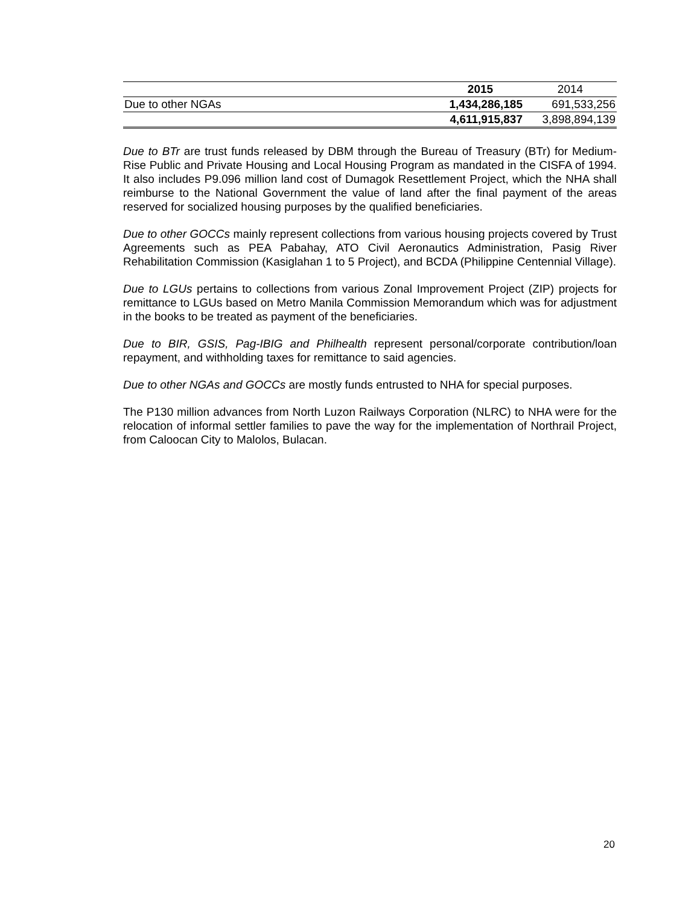| | 2015 | 2014 |
| --- | --- | --- |
| Due to other NGAs | 1,434,286,185 | 691,533,256 |
| | 4,611,915,837 | 3,898,894,139 |
Due to BTr are trust funds released by DBM through the Bureau of Treasury (BTr) for Medium-Rise Public and Private Housing and Local Housing Program as mandated in the CISFA of 1994. It also includes P9.096 million land cost of Dumagok Resettlement Project, which the NHA shall reimburse to the National Government the value of land after the final payment of the areas reserved for socialized housing purposes by the qualified beneficiaries.
Due to other GOCCs mainly represent collections from various housing projects covered by Trust Agreements such as PEA Pabahay, ATO Civil Aeronautics Administration, Pasig River Rehabilitation Commission (Kasiglahan 1 to 5 Project), and BCDA (Philippine Centennial Village).
Due to LGUs pertains to collections from various Zonal Improvement Project (ZIP) projects for remittance to LGUs based on Metro Manila Commission Memorandum which was for adjustment in the books to be treated as payment of the beneficiaries.
Due to BIR, GSIS, Pag-IBIG and Philhealth represent personal/corporate contribution/loan repayment, and withholding taxes for remittance to said agencies.
Due to other NGAs and GOCCs are mostly funds entrusted to NHA for special purposes.
The P130 million advances from North Luzon Railways Corporation (NLRC) to NHA were for the relocation of informal settler families to pave the way for the implementation of Northrail Project, from Caloocan City to Malolos, Bulacan.
20